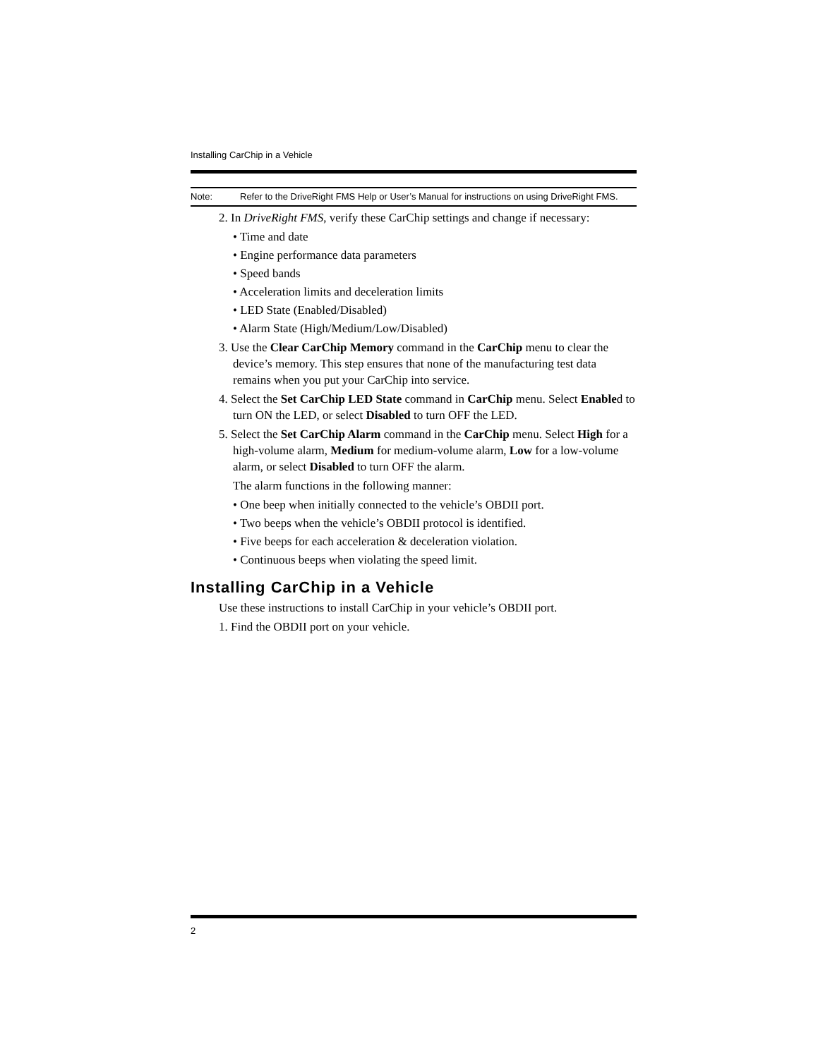Installing CarChip in a Vehicle
Note: Refer to the DriveRight FMS Help or User’s Manual for instructions on using DriveRight FMS.
2. In DriveRight FMS, verify these CarChip settings and change if necessary:
• Time and date
• Engine performance data parameters
• Speed bands
• Acceleration limits and deceleration limits
• LED State (Enabled/Disabled)
• Alarm State (High/Medium/Low/Disabled)
3. Use the Clear CarChip Memory command in the CarChip menu to clear the device’s memory. This step ensures that none of the manufacturing test data remains when you put your CarChip into service.
4. Select the Set CarChip LED State command in CarChip menu. Select Enabled to turn ON the LED, or select Disabled to turn OFF the LED.
5. Select the Set CarChip Alarm command in the CarChip menu. Select High for a high-volume alarm, Medium for medium-volume alarm, Low for a low-volume alarm, or select Disabled to turn OFF the alarm.
The alarm functions in the following manner:
• One beep when initially connected to the vehicle’s OBDII port.
• Two beeps when the vehicle’s OBDII protocol is identified.
• Five beeps for each acceleration & deceleration violation.
• Continuous beeps when violating the speed limit.
Installing CarChip in a Vehicle
Use these instructions to install CarChip in your vehicle’s OBDII port.
1. Find the OBDII port on your vehicle.
2